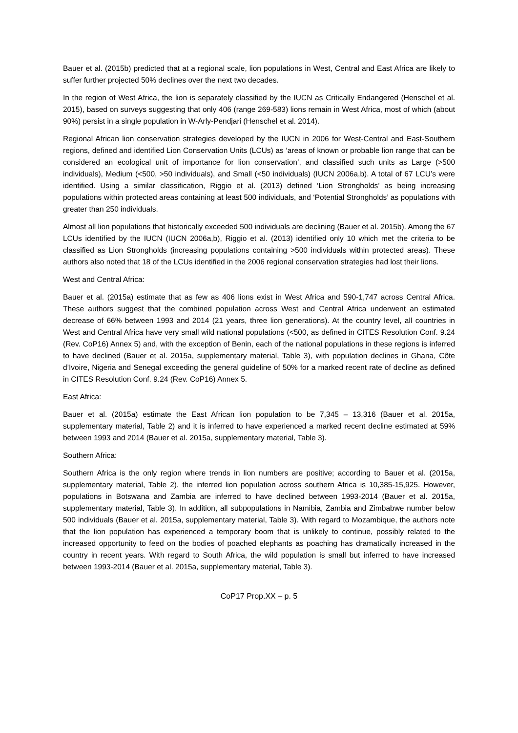Bauer et al. (2015b) predicted that at a regional scale, lion populations in West, Central and East Africa are likely to suffer further projected 50% declines over the next two decades.
In the region of West Africa, the lion is separately classified by the IUCN as Critically Endangered (Henschel et al. 2015), based on surveys suggesting that only 406 (range 269-583) lions remain in West Africa, most of which (about 90%) persist in a single population in W-Arly-Pendjari (Henschel et al. 2014).
Regional African lion conservation strategies developed by the IUCN in 2006 for West-Central and East-Southern regions, defined and identified Lion Conservation Units (LCUs) as ‘areas of known or probable lion range that can be considered an ecological unit of importance for lion conservation’, and classified such units as Large (>500 individuals), Medium (<500, >50 individuals), and Small (<50 individuals) (IUCN 2006a,b). A total of 67 LCU’s were identified. Using a similar classification, Riggio et al. (2013) defined ‘Lion Strongholds’ as being increasing populations within protected areas containing at least 500 individuals, and ‘Potential Strongholds’ as populations with greater than 250 individuals.
Almost all lion populations that historically exceeded 500 individuals are declining (Bauer et al. 2015b). Among the 67 LCUs identified by the IUCN (IUCN 2006a,b), Riggio et al. (2013) identified only 10 which met the criteria to be classified as Lion Strongholds (increasing populations containing >500 individuals within protected areas). These authors also noted that 18 of the LCUs identified in the 2006 regional conservation strategies had lost their lions.
West and Central Africa:
Bauer et al. (2015a) estimate that as few as 406 lions exist in West Africa and 590-1,747 across Central Africa. These authors suggest that the combined population across West and Central Africa underwent an estimated decrease of 66% between 1993 and 2014 (21 years, three lion generations). At the country level, all countries in West and Central Africa have very small wild national populations (<500, as defined in CITES Resolution Conf. 9.24 (Rev. CoP16) Annex 5) and, with the exception of Benin, each of the national populations in these regions is inferred to have declined (Bauer et al. 2015a, supplementary material, Table 3), with population declines in Ghana, Côte d’Ivoire, Nigeria and Senegal exceeding the general guideline of 50% for a marked recent rate of decline as defined in CITES Resolution Conf. 9.24 (Rev. CoP16) Annex 5.
East Africa:
Bauer et al. (2015a) estimate the East African lion population to be 7,345 – 13,316 (Bauer et al. 2015a, supplementary material, Table 2) and it is inferred to have experienced a marked recent decline estimated at 59% between 1993 and 2014 (Bauer et al. 2015a, supplementary material, Table 3).
Southern Africa:
Southern Africa is the only region where trends in lion numbers are positive; according to Bauer et al. (2015a, supplementary material, Table 2), the inferred lion population across southern Africa is 10,385-15,925. However, populations in Botswana and Zambia are inferred to have declined between 1993-2014 (Bauer et al. 2015a, supplementary material, Table 3). In addition, all subpopulations in Namibia, Zambia and Zimbabwe number below 500 individuals (Bauer et al. 2015a, supplementary material, Table 3). With regard to Mozambique, the authors note that the lion population has experienced a temporary boom that is unlikely to continue, possibly related to the increased opportunity to feed on the bodies of poached elephants as poaching has dramatically increased in the country in recent years. With regard to South Africa, the wild population is small but inferred to have increased between 1993-2014 (Bauer et al. 2015a, supplementary material, Table 3).
CoP17 Prop.XX – p. 5